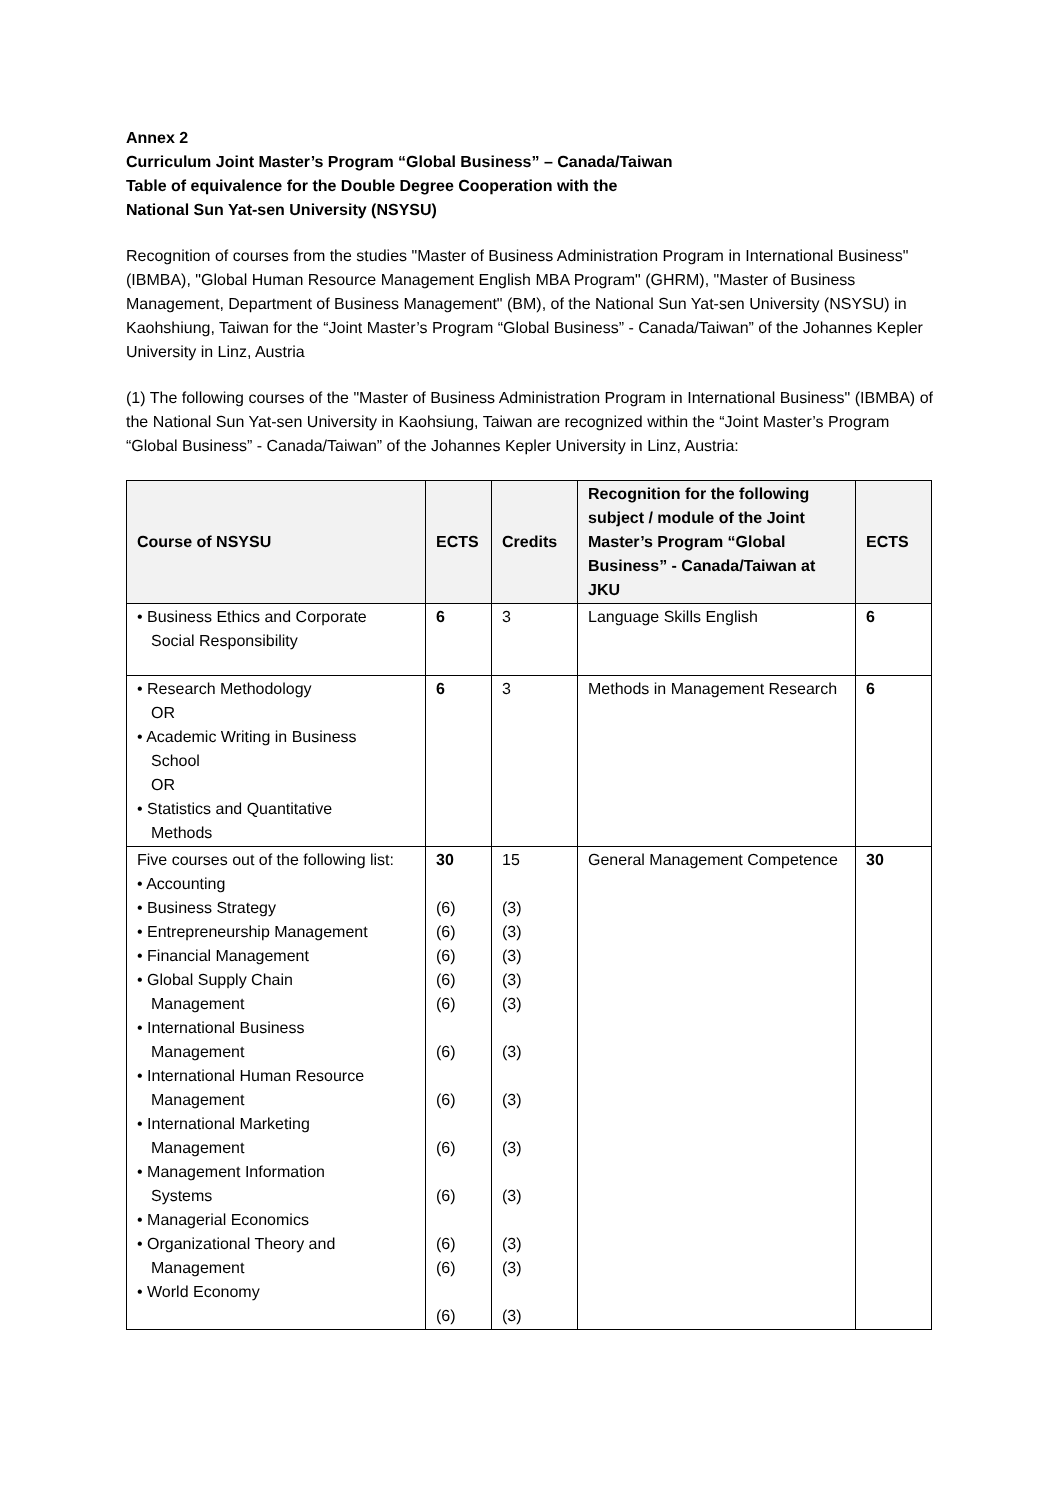Annex 2
Curriculum Joint Master’s Program “Global Business” – Canada/Taiwan
Table of equivalence for the Double Degree Cooperation with the
National Sun Yat-sen University (NSYSU)
Recognition of courses from the studies "Master of Business Administration Program in International Business" (IBMBA), "Global Human Resource Management English MBA Program" (GHRM), "Master of Business Management, Department of Business Management" (BM), of the National Sun Yat-sen University (NSYSU) in Kaohshiung, Taiwan for the “Joint Master’s Program “Global Business” - Canada/Taiwan” of the Johannes Kepler University in Linz, Austria
(1) The following courses of the "Master of Business Administration Program in International Business" (IBMBA) of the National Sun Yat-sen University in Kaohsiung, Taiwan are recognized within the “Joint Master’s Program “Global Business” - Canada/Taiwan” of the Johannes Kepler University in Linz, Austria:
| Course of NSYSU | ECTS | Credits | Recognition for the following subject / module of the Joint Master’s Program “Global Business” - Canada/Taiwan at JKU | ECTS |
| --- | --- | --- | --- | --- |
| • Business Ethics and Corporate Social Responsibility | 6 | 3 | Language Skills English | 6 |
| • Research Methodology OR • Academic Writing in Business School OR • Statistics and Quantitative Methods | 6 | 3 | Methods in Management Research | 6 |
| Five courses out of the following list: • Accounting • Business Strategy • Entrepreneurship Management • Financial Management • Global Supply Chain Management • International Business Management • International Human Resource Management • International Marketing Management • Management Information Systems • Managerial Economics • Organizational Theory and Management • World Economy | 30 (6) (6) (6) (6) (6) (6) (6) (6) (6) (6) (6) (6) | 15 (3) (3) (3) (3) (3) (3) (3) (3) (3) (3) (3) (3) | General Management Competence | 30 |